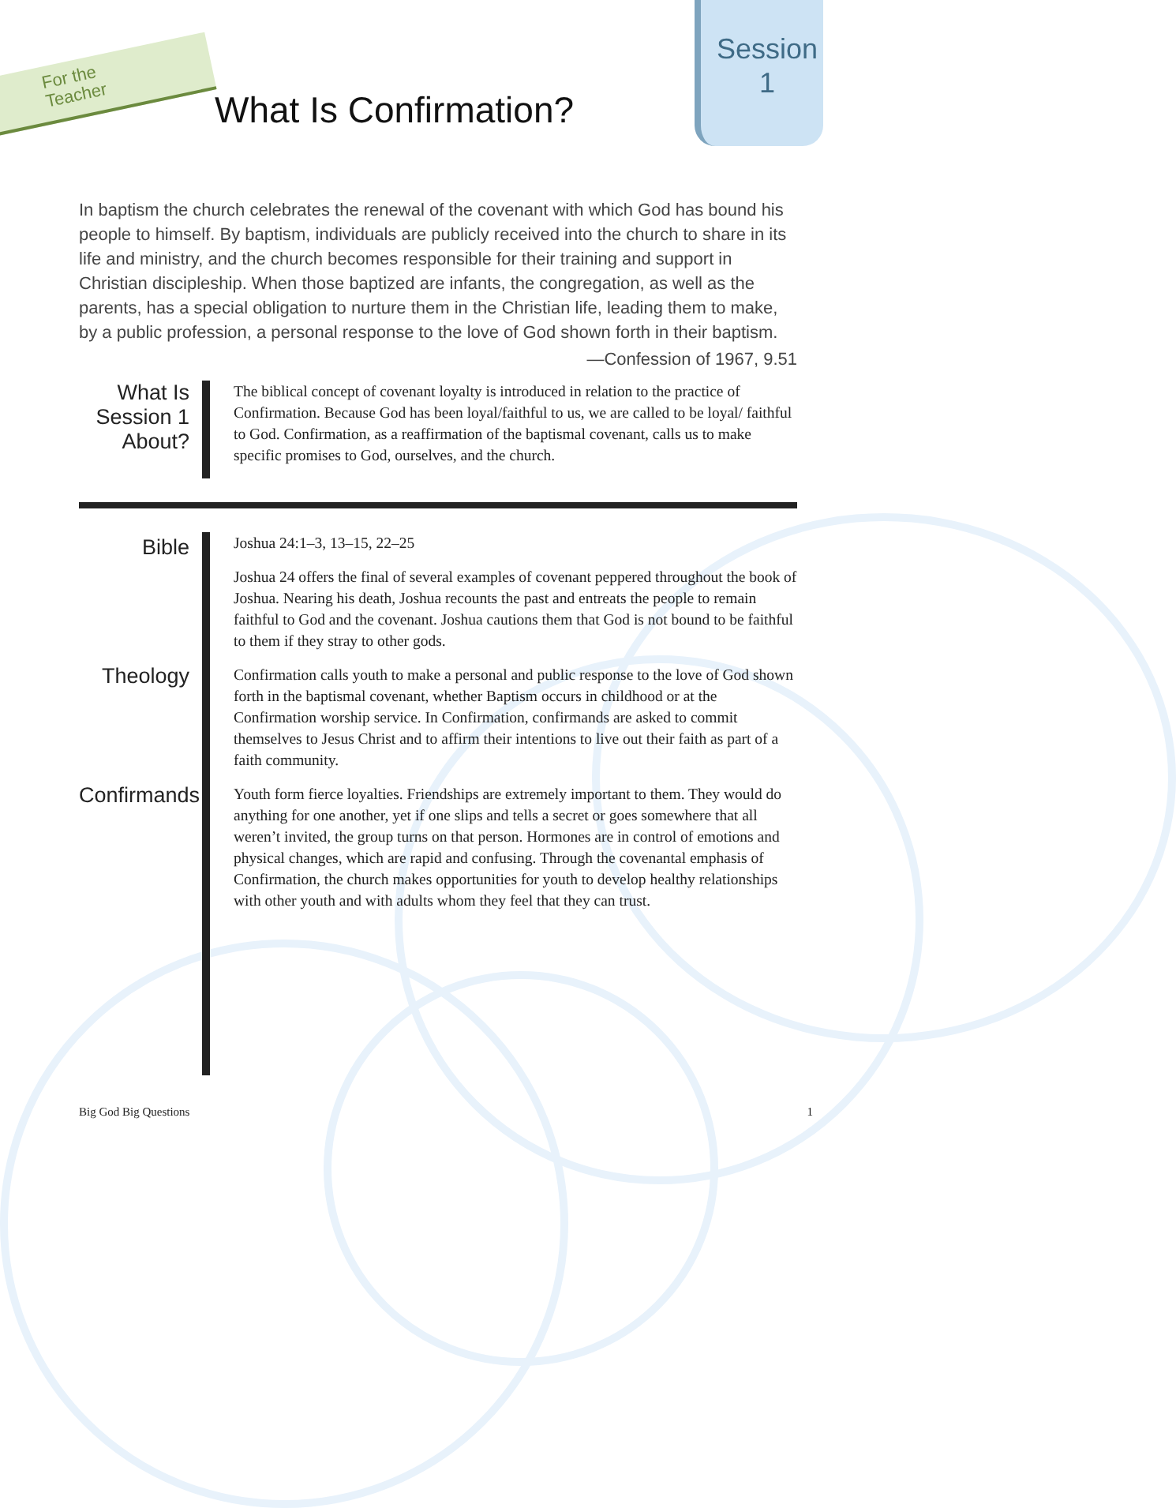For the
Teacher
What Is Confirmation?
Session
1
In baptism the church celebrates the renewal of the covenant with which God has bound his people to himself. By baptism, individuals are publicly received into the church to share in its life and ministry, and the church becomes responsible for their training and support in Christian discipleship. When those baptized are infants, the congregation, as well as the parents, has a special obligation to nurture them in the Christian life, leading them to make, by a public profession, a personal response to the love of God shown forth in their baptism.
—Confession of 1967, 9.51
What Is Session 1 About?
The biblical concept of covenant loyalty is introduced in relation to the practice of Confirmation. Because God has been loyal/faithful to us, we are called to be loyal/ faithful to God. Confirmation, as a reaffirmation of the baptismal covenant, calls us to make specific promises to God, ourselves, and the church.
Bible
Joshua 24:1–3, 13–15, 22–25
Joshua 24 offers the final of several examples of covenant peppered throughout the book of Joshua. Nearing his death, Joshua recounts the past and entreats the people to remain faithful to God and the covenant. Joshua cautions them that God is not bound to be faithful to them if they stray to other gods.
Theology
Confirmation calls youth to make a personal and public response to the love of God shown forth in the baptismal covenant, whether Baptism occurs in childhood or at the Confirmation worship service. In Confirmation, confirmands are asked to commit themselves to Jesus Christ and to affirm their intentions to live out their faith as part of a faith community.
Confirmands
Youth form fierce loyalties. Friendships are extremely important to them. They would do anything for one another, yet if one slips and tells a secret or goes somewhere that all weren’t invited, the group turns on that person. Hormones are in control of emotions and physical changes, which are rapid and confusing. Through the covenantal emphasis of Confirmation, the church makes opportunities for youth to develop healthy relationships with other youth and with adults whom they feel that they can trust.
Big God Big Questions 1